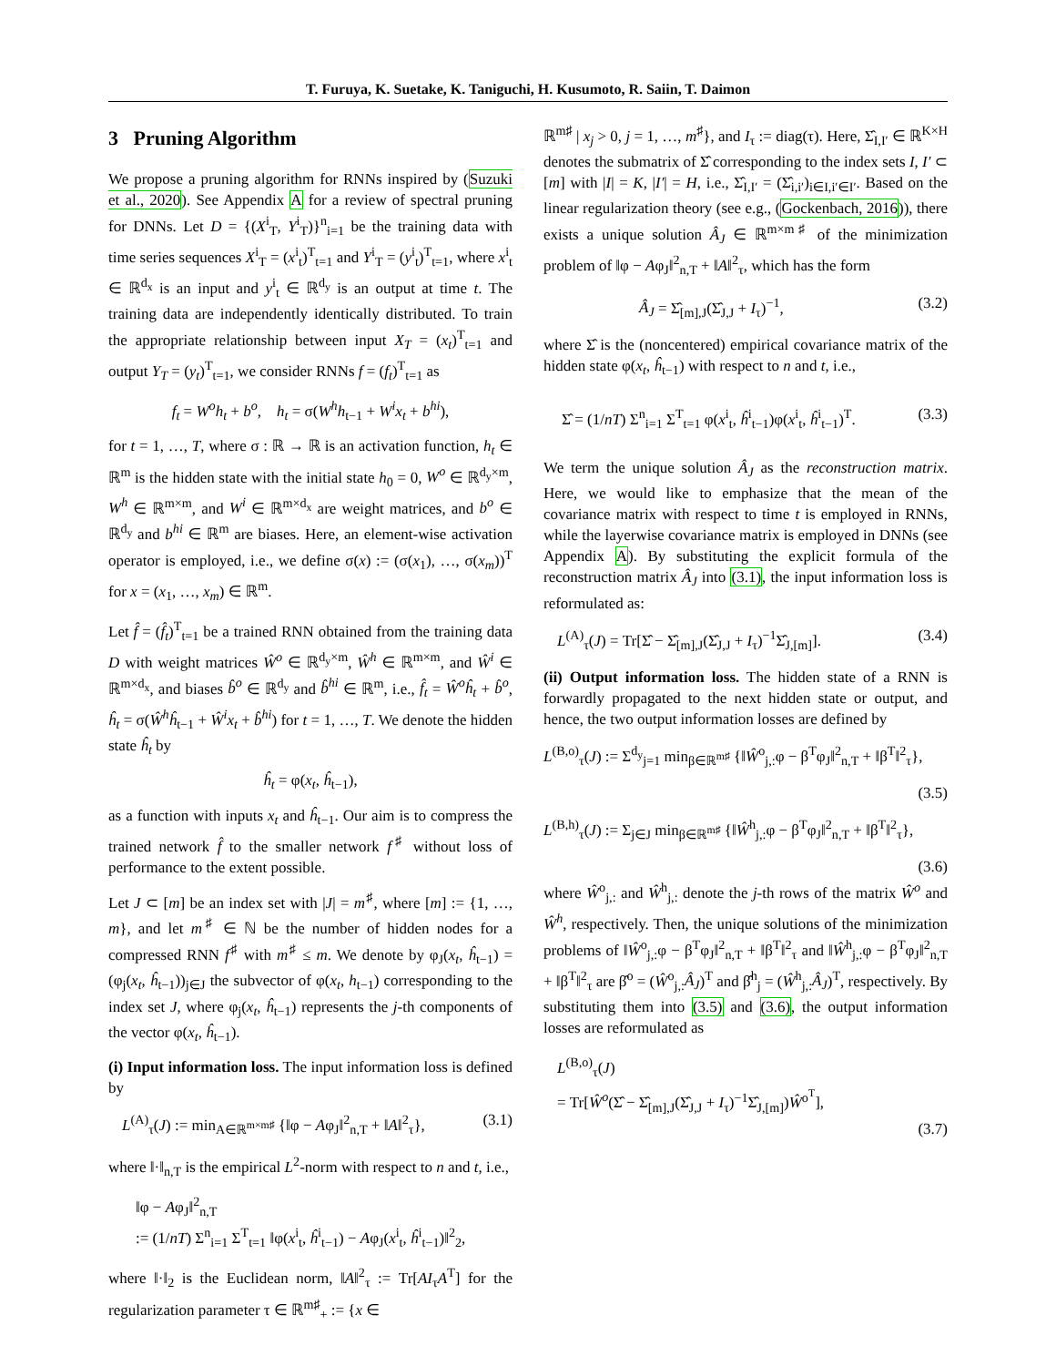T. Furuya, K. Suetake, K. Taniguchi, H. Kusumoto, R. Saiin, T. Daimon
3 Pruning Algorithm
We propose a pruning algorithm for RNNs inspired by (Suzuki et al., 2020). See Appendix A for a review of spectral pruning for DNNs. Let D = {(X<sup>i</sup><sub>T</sub>, Y<sup>i</sup><sub>T</sub>)}<sup>n</sup><sub>i=1</sub> be the training data with time series sequences X<sup>i</sup><sub>T</sub> = (x<sup>i</sup><sub>t</sub>)<sup>T</sup><sub>t=1</sub> and Y<sup>i</sup><sub>T</sub> = (y<sup>i</sup><sub>t</sub>)<sup>T</sup><sub>t=1</sub>, where x<sup>i</sup><sub>t</sub> ∈ ℝ<sup>d<sub>x</sub></sup> is an input and y<sup>i</sup><sub>t</sub> ∈ ℝ<sup>d<sub>y</sub></sup> is an output at time t. The training data are independently identically distributed. To train the appropriate relationship between input X<sub>T</sub> = (x<sub>t</sub>)<sup>T</sup><sub>t=1</sub> and output Y<sub>T</sub> = (y<sub>t</sub>)<sup>T</sup><sub>t=1</sub>, we consider RNNs f = (f<sub>t</sub>)<sup>T</sup><sub>t=1</sub> as
f<sub>t</sub> = W<sup>o</sup>h<sub>t</sub> + b<sup>o</sup>, h<sub>t</sub> = σ(W<sup>h</sup>h<sub>t−1</sub> + W<sup>i</sup>x<sub>t</sub> + b<sup>hi</sup>),
for t = 1, …, T, where σ : ℝ → ℝ is an activation function, h<sub>t</sub> ∈ ℝ<sup>m</sup> is the hidden state with the initial state h<sub>0</sub> = 0, W<sup>o</sup> ∈ ℝ<sup>d<sub>y</sub>×m</sup>, W<sup>h</sup> ∈ ℝ<sup>m×m</sup>, and W<sup>i</sup> ∈ ℝ<sup>m×d<sub>x</sub></sup> are weight matrices, and b<sup>o</sup> ∈ ℝ<sup>d<sub>y</sub></sup> and b<sup>hi</sup> ∈ ℝ<sup>m</sup> are biases. Here, an element-wise activation operator is employed, i.e., we define σ(x) := (σ(x<sub>1</sub>), …, σ(x<sub>m</sub>))<sup>T</sup> for x = (x<sub>1</sub>, …, x<sub>m</sub>) ∈ ℝ<sup>m</sup>.
Let f̂ = (f̂<sub>t</sub>)<sup>T</sup><sub>t=1</sub> be a trained RNN obtained from the training data D with weight matrices Ŵ<sup>o</sup> ∈ ℝ<sup>d<sub>y</sub>×m</sup>, Ŵ<sup>h</sup> ∈ ℝ<sup>m×m</sup>, and Ŵ<sup>i</sup> ∈ ℝ<sup>m×d<sub>x</sub></sup>, and biases b̂<sup>o</sup> ∈ ℝ<sup>d<sub>y</sub></sup> and b̂<sup>hi</sup> ∈ ℝ<sup>m</sup>, i.e., f̂<sub>t</sub> = Ŵ<sup>o</sup>ĥ<sub>t</sub> + b̂<sup>o</sup>, ĥ<sub>t</sub> = σ(Ŵ<sup>h</sup>ĥ<sub>t−1</sub> + Ŵ<sup>i</sup>x<sub>t</sub> + b̂<sup>hi</sup>) for t = 1, …, T. We denote the hidden state ĥ<sub>t</sub> by
ĥ<sub>t</sub> = φ(x<sub>t</sub>, ĥ<sub>t−1</sub>),
as a function with inputs x<sub>t</sub> and ĥ<sub>t−1</sub>. Our aim is to compress the trained network f̂ to the smaller network f<sup>♯</sup> without loss of performance to the extent possible.
Let J ⊂ [m] be an index set with |J| = m<sup>♯</sup>, where [m] := {1, …, m}, and let m<sup>♯</sup> ∈ ℕ be the number of hidden nodes for a compressed RNN f<sup>♯</sup> with m<sup>♯</sup> ≤ m. We denote by φ<sub>J</sub>(x<sub>t</sub>, ĥ<sub>t−1</sub>) = (φ<sub>j</sub>(x<sub>t</sub>, ĥ<sub>t−1</sub>))<sub>j∈J</sub> the subvector of φ(x<sub>t</sub>, h<sub>t−1</sub>) corresponding to the index set J, where φ<sub>j</sub>(x<sub>t</sub>, ĥ<sub>t−1</sub>) represents the j-th components of the vector φ(x<sub>t</sub>, ĥ<sub>t−1</sub>).
(i) Input information loss. The input information loss is defined by
L<sup>(A)</sup><sub>τ</sub>(J) := min<sub>A∈ℝ<sup>m×m♯</sup></sub> {‖φ − Aφ<sub>J</sub>‖<sup>2</sup><sub>n,T</sub> + ‖A‖<sup>2</sup><sub>τ</sub>}, (3.1)
where ‖·‖<sub>n,T</sub> is the empirical L<sup>2</sup>-norm with respect to n and t, i.e.,
‖φ − Aφ<sub>J</sub>‖<sup>2</sup><sub>n,T</sub>
:= (1/nT) Σ<sup>n</sup><sub>i=1</sub> Σ<sup>T</sup><sub>t=1</sub> ‖φ(x<sup>i</sup><sub>t</sub>, ĥ<sup>i</sup><sub>t−1</sub>) − Aφ<sub>J</sub>(x<sup>i</sup><sub>t</sub>, ĥ<sup>i</sup><sub>t−1</sub>)‖<sup>2</sup><sub>2</sub>,
where ‖·‖<sub>2</sub> is the Euclidean norm, ‖A‖<sup>2</sup><sub>τ</sub> := Tr[AI<sub>τ</sub>A<sup>T</sup>] for the regularization parameter τ ∈ ℝ<sup>m♯</sup><sub>+</sub> := {x ∈
ℝ<sup>m♯</sup> | x<sub>j</sub> > 0, j = 1, …, m<sup>♯</sup>}, and I<sub>τ</sub> := diag(τ). Here, Σ̂<sub>I,I′</sub> ∈ ℝ<sup>K×H</sup> denotes the submatrix of Σ̂ corresponding to the index sets I, I′ ⊂ [m] with |I| = K, |I′| = H, i.e., Σ̂<sub>I,I′</sub> = (Σ̂<sub>i,i′</sub>)<sub>i∈I,i′∈I′</sub>. Based on the linear regularization theory (see e.g., (Gockenbach, 2016)), there exists a unique solution Â<sub>J</sub> ∈ ℝ<sup>m×m♯</sup> of the minimization problem of ‖φ − Aφ<sub>J</sub>‖<sup>2</sup><sub>n,T</sub> + ‖A‖<sup>2</sup><sub>τ</sub>, which has the form
Â<sub>J</sub> = Σ̂<sub>[m],J</sub>(Σ̂<sub>J,J</sub> + I<sub>τ</sub>)<sup>−1</sup>, (3.2)
where Σ̂ is the (noncentered) empirical covariance matrix of the hidden state φ(x<sub>t</sub>, ĥ<sub>t−1</sub>) with respect to n and t, i.e.,
Σ̂ = (1/nT) Σ<sup>n</sup><sub>i=1</sub> Σ<sup>T</sup><sub>t=1</sub> φ(x<sup>i</sup><sub>t</sub>, ĥ<sup>i</sup><sub>t−1</sub>)φ(x<sup>i</sup><sub>t</sub>, ĥ<sup>i</sup><sub>t−1</sub>)<sup>T</sup>. (3.3)
We term the unique solution Â<sub>J</sub> as the reconstruction matrix. Here, we would like to emphasize that the mean of the covariance matrix with respect to time t is employed in RNNs, while the layerwise covariance matrix is employed in DNNs (see Appendix A). By substituting the explicit formula of the reconstruction matrix Â<sub>J</sub> into (3.1), the input information loss is reformulated as:
L<sup>(A)</sup><sub>τ</sub>(J) = Tr[Σ̂ − Σ̂<sub>[m],J</sub>(Σ̂<sub>J,J</sub> + I<sub>τ</sub>)<sup>−1</sup>Σ̂<sub>J,[m]</sub>]. (3.4)
(ii) Output information loss. The hidden state of a RNN is forwardly propagated to the next hidden state or output, and hence, the two output information losses are defined by
L<sup>(B,o)</sup><sub>τ</sub>(J) := Σ<sup>d<sub>y</sub></sup><sub>j=1</sub> min<sub>β∈ℝ<sup>m♯</sup></sub> {‖Ŵ<sup>o</sup><sub>j,:</sub>φ − β<sup>T</sup>φ<sub>J</sub>‖<sup>2</sup><sub>n,T</sub> + ‖β<sup>T</sup>‖<sup>2</sup><sub>τ</sub>},
(3.5)
L<sup>(B,h)</sup><sub>τ</sub>(J) := Σ<sub>j∈J</sub> min<sub>β∈ℝ<sup>m♯</sup></sub> {‖Ŵ<sup>h</sup><sub>j,:</sub>φ − β<sup>T</sup>φ<sub>J</sub>‖<sup>2</sup><sub>n,T</sub> + ‖β<sup>T</sup>‖<sup>2</sup><sub>τ</sub>},
(3.6)
where Ŵ<sup>o</sup><sub>j,:</sub> and Ŵ<sup>h</sup><sub>j,:</sub> denote the j-th rows of the matrix Ŵ<sup>o</sup> and Ŵ<sup>h</sup>, respectively. Then, the unique solutions of the minimization problems of ‖Ŵ<sup>o</sup><sub>j,:</sub>φ − β<sup>T</sup>φ<sub>J</sub>‖<sup>2</sup><sub>n,T</sub> + ‖β<sup>T</sup>‖<sup>2</sup><sub>τ</sub> and ‖Ŵ<sup>h</sup><sub>j,:</sub>φ − β<sup>T</sup>φ<sub>J</sub>‖<sup>2</sup><sub>n,T</sub> + ‖β<sup>T</sup>‖<sup>2</sup><sub>τ</sub> are β̂<sup>o</sup> = (Ŵ<sup>o</sup><sub>j,:</sub>Â<sub>J</sub>)<sup>T</sup> and β̂<sup>h</sup><sub>j</sub> = (Ŵ<sup>h</sup><sub>j,:</sub>Â<sub>J</sub>)<sup>T</sup>, respectively. By substituting them into (3.5) and (3.6), the output information losses are reformulated as
L<sup>(B,o)</sup><sub>τ</sub>(J)
= Tr[Ŵ<sup>o</sup>(Σ̂ − Σ̂<sub>[m],J</sub>(Σ̂<sub>J,J</sub> + I<sub>τ</sub>)<sup>−1</sup>Σ̂<sub>J,[m]</sub>)Ŵ<sup>o<sup>T</sup></sup>],
(3.7)